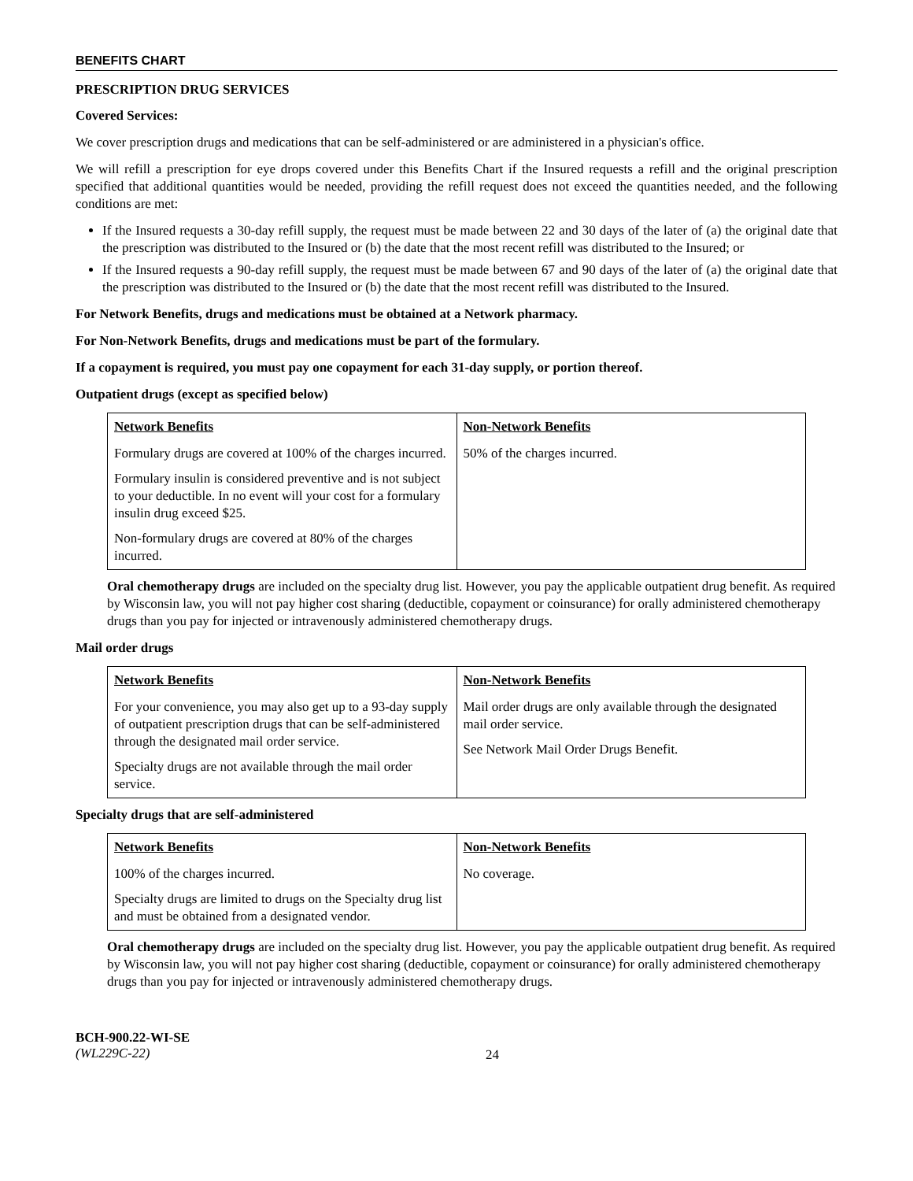BENEFITS CHART
PRESCRIPTION DRUG SERVICES
Covered Services:
We cover prescription drugs and medications that can be self-administered or are administered in a physician's office.
We will refill a prescription for eye drops covered under this Benefits Chart if the Insured requests a refill and the original prescription specified that additional quantities would be needed, providing the refill request does not exceed the quantities needed, and the following conditions are met:
If the Insured requests a 30-day refill supply, the request must be made between 22 and 30 days of the later of (a) the original date that the prescription was distributed to the Insured or (b) the date that the most recent refill was distributed to the Insured; or
If the Insured requests a 90-day refill supply, the request must be made between 67 and 90 days of the later of (a) the original date that the prescription was distributed to the Insured or (b) the date that the most recent refill was distributed to the Insured.
For Network Benefits, drugs and medications must be obtained at a Network pharmacy.
For Non-Network Benefits, drugs and medications must be part of the formulary.
If a copayment is required, you must pay one copayment for each 31-day supply, or portion thereof.
Outpatient drugs (except as specified below)
| Network Benefits | Non-Network Benefits |
| --- | --- |
| Formulary drugs are covered at 100% of the charges incurred. Formulary insulin is considered preventive and is not subject to your deductible. In no event will your cost for a formulary insulin drug exceed $25. Non-formulary drugs are covered at 80% of the charges incurred. | 50% of the charges incurred. |
Oral chemotherapy drugs are included on the specialty drug list. However, you pay the applicable outpatient drug benefit. As required by Wisconsin law, you will not pay higher cost sharing (deductible, copayment or coinsurance) for orally administered chemotherapy drugs than you pay for injected or intravenously administered chemotherapy drugs.
Mail order drugs
| Network Benefits | Non-Network Benefits |
| --- | --- |
| For your convenience, you may also get up to a 93-day supply of outpatient prescription drugs that can be self-administered through the designated mail order service. Specialty drugs are not available through the mail order service. | Mail order drugs are only available through the designated mail order service. See Network Mail Order Drugs Benefit. |
Specialty drugs that are self-administered
| Network Benefits | Non-Network Benefits |
| --- | --- |
| 100% of the charges incurred. Specialty drugs are limited to drugs on the Specialty drug list and must be obtained from a designated vendor. | No coverage. |
Oral chemotherapy drugs are included on the specialty drug list. However, you pay the applicable outpatient drug benefit. As required by Wisconsin law, you will not pay higher cost sharing (deductible, copayment or coinsurance) for orally administered chemotherapy drugs than you pay for injected or intravenously administered chemotherapy drugs.
BCH-900.22-WI-SE
(WL229C-22)
24